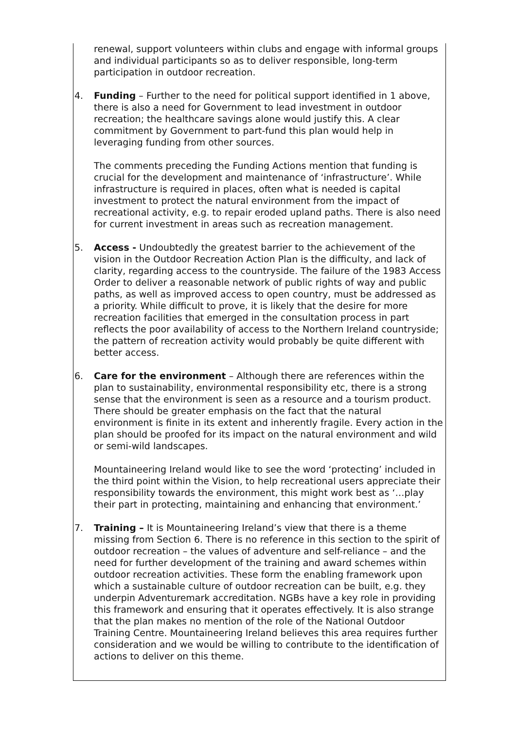renewal, support volunteers within clubs and engage with informal groups and individual participants so as to deliver responsible, long-term participation in outdoor recreation.
4. Funding – Further to the need for political support identified in 1 above, there is also a need for Government to lead investment in outdoor recreation; the healthcare savings alone would justify this. A clear commitment by Government to part-fund this plan would help in leveraging funding from other sources.
The comments preceding the Funding Actions mention that funding is crucial for the development and maintenance of ‘infrastructure’. While infrastructure is required in places, often what is needed is capital investment to protect the natural environment from the impact of recreational activity, e.g. to repair eroded upland paths. There is also need for current investment in areas such as recreation management.
5. Access - Undoubtedly the greatest barrier to the achievement of the vision in the Outdoor Recreation Action Plan is the difficulty, and lack of clarity, regarding access to the countryside. The failure of the 1983 Access Order to deliver a reasonable network of public rights of way and public paths, as well as improved access to open country, must be addressed as a priority. While difficult to prove, it is likely that the desire for more recreation facilities that emerged in the consultation process in part reflects the poor availability of access to the Northern Ireland countryside; the pattern of recreation activity would probably be quite different with better access.
6. Care for the environment – Although there are references within the plan to sustainability, environmental responsibility etc, there is a strong sense that the environment is seen as a resource and a tourism product. There should be greater emphasis on the fact that the natural environment is finite in its extent and inherently fragile. Every action in the plan should be proofed for its impact on the natural environment and wild or semi-wild landscapes.
Mountaineering Ireland would like to see the word ‘protecting’ included in the third point within the Vision, to help recreational users appreciate their responsibility towards the environment, this might work best as ‘…play their part in protecting, maintaining and enhancing that environment.’
7. Training – It is Mountaineering Ireland’s view that there is a theme missing from Section 6. There is no reference in this section to the spirit of outdoor recreation – the values of adventure and self-reliance – and the need for further development of the training and award schemes within outdoor recreation activities. These form the enabling framework upon which a sustainable culture of outdoor recreation can be built, e.g. they underpin Adventuremark accreditation. NGBs have a key role in providing this framework and ensuring that it operates effectively. It is also strange that the plan makes no mention of the role of the National Outdoor Training Centre. Mountaineering Ireland believes this area requires further consideration and we would be willing to contribute to the identification of actions to deliver on this theme.